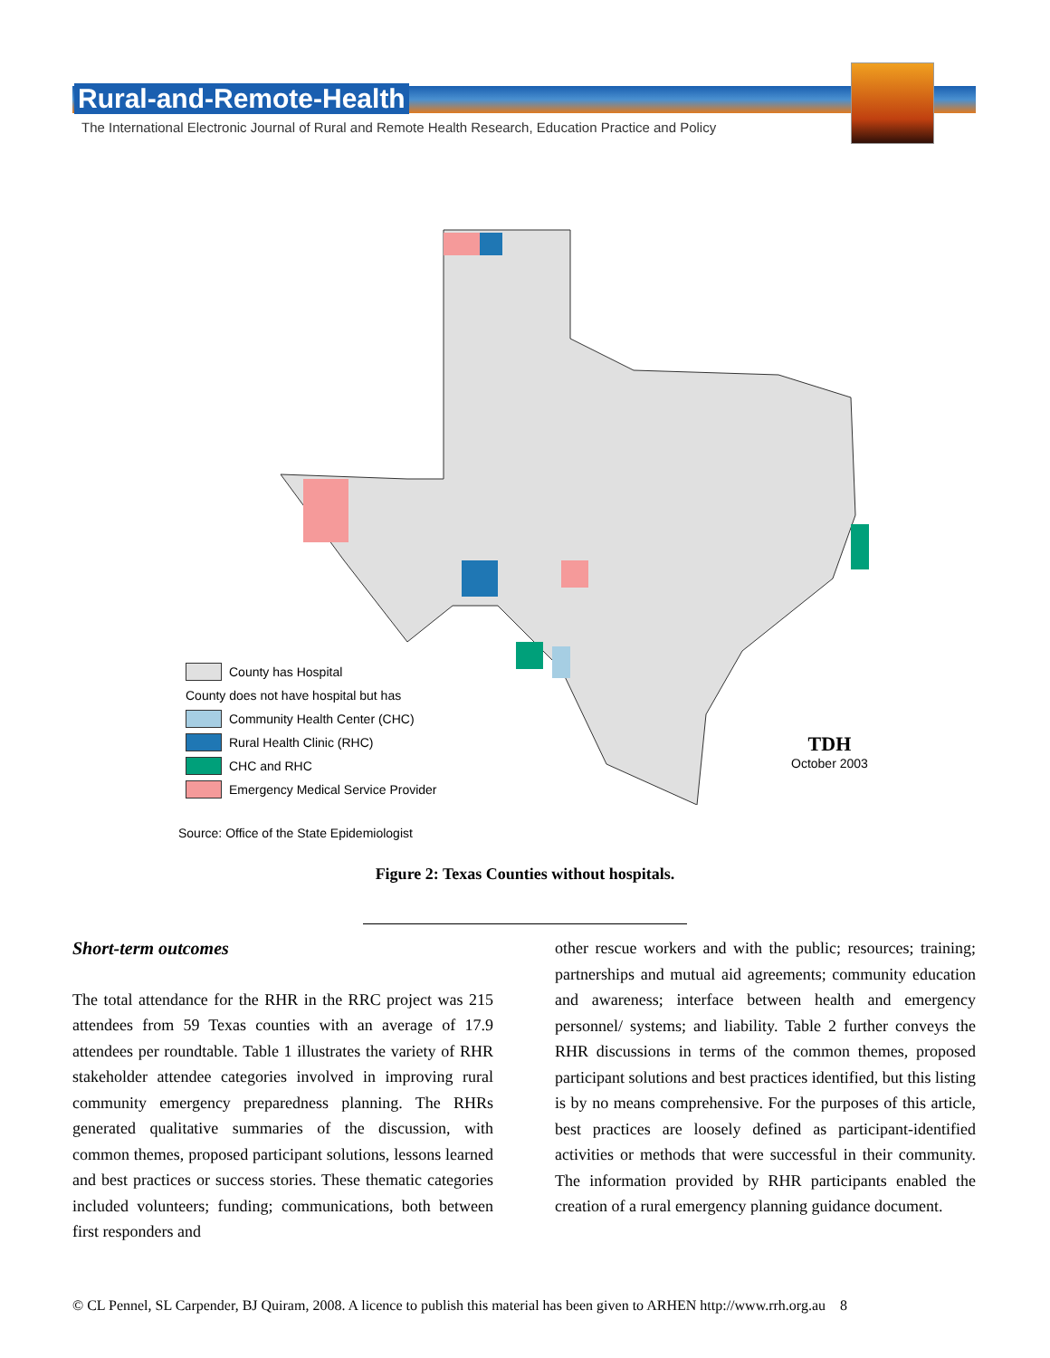Rural-and-Remote-Health
The International Electronic Journal of Rural and Remote Health Research, Education Practice and Policy
County has Hospital
County does not have hospital but has
Community Health Center (CHC)
Rural Health Clinic (RHC)
CHC and RHC
Emergency Medical Service Provider
TDH
October 2003
Source: Office of the State Epidemiologist
Figure 2: Texas Counties without hospitals.
Short-term outcomes
The total attendance for the RHR in the RRC project was 215 attendees from 59 Texas counties with an average of 17.9 attendees per roundtable. Table 1 illustrates the variety of RHR stakeholder attendee categories involved in improving rural community emergency preparedness planning. The RHRs generated qualitative summaries of the discussion, with common themes, proposed participant solutions, lessons learned and best practices or success stories. These thematic categories included volunteers; funding; communications, both between first responders and
other rescue workers and with the public; resources; training; partnerships and mutual aid agreements; community education and awareness; interface between health and emergency personnel/ systems; and liability. Table 2 further conveys the RHR discussions in terms of the common themes, proposed participant solutions and best practices identified, but this listing is by no means comprehensive. For the purposes of this article, best practices are loosely defined as participant-identified activities or methods that were successful in their community. The information provided by RHR participants enabled the creation of a rural emergency planning guidance document.
© CL Pennel, SL Carpender, BJ Quiram, 2008. A licence to publish this material has been given to ARHEN http://www.rrh.org.au 8